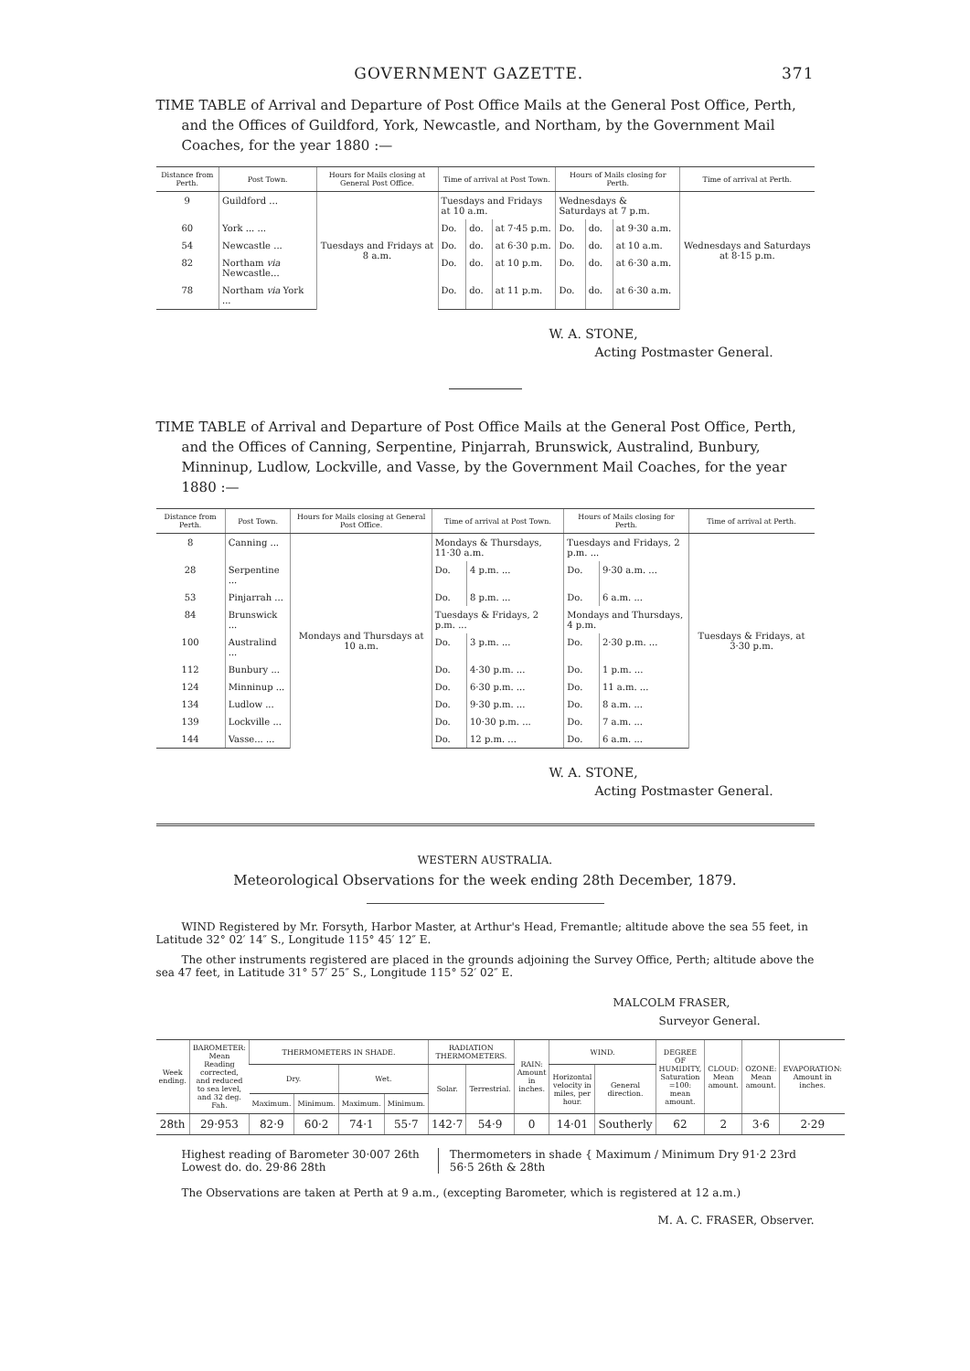GOVERNMENT GAZETTE. 371
TIME TABLE of Arrival and Departure of Post Office Mails at the General Post Office, Perth, and the Offices of Guildford, York, Newcastle, and Northam, by the Government Mail Coaches, for the year 1880 :—
| Distance from Perth. | Post Town. | Hours for Mails closing at General Post Office. | Time of arrival at Post Town. | | | Hours of Mails closing for Perth. | | | Time of arrival at Perth. |
| --- | --- | --- | --- | --- | --- | --- | --- | --- | --- |
| 9 | Guildford ... | Tuesdays and Fridays at 8 a.m. | Tuesdays and Fridays at 10 a.m. | | | Wednesdays & Saturdays at 7 p.m. | | | Wednesdays and Saturdays at 8·15 p.m. |
| 60 | York ... ... | | Do. | do. | at 7·45 p.m. | Do. | do. | at 9·30 a.m. | |
| 54 | Newcastle ... | | Do. | do. | at 6·30 p.m. | Do. | do. | at 10 a.m. | |
| 82 | Northam via Newcastle... | | Do. | do. | at 10 p.m. | Do. | do. | at 6·30 a.m. | |
| 78 | Northam via York ... | | Do. | do. | at 11 p.m. | Do. | do. | at 6·30 a.m. | |
W. A. STONE,
Acting Postmaster General.
TIME TABLE of Arrival and Departure of Post Office Mails at the General Post Office, Perth, and the Offices of Canning, Serpentine, Pinjarrah, Brunswick, Australind, Bunbury, Minninup, Ludlow, Lockville, and Vasse, by the Government Mail Coaches, for the year 1880 :—
| Distance from Perth. | Post Town. | Hours for Mails closing at General Post Office. | Time of arrival at Post Town. | | Hours of Mails closing for Perth. | | Time of arrival at Perth. |
| --- | --- | --- | --- | --- | --- | --- | --- |
| 8 | Canning ... | Mondays and Thursdays at 10 a.m. | Mondays & Thursdays, 11·30 a.m. | | Tuesdays and Fridays, 2 p.m. ... | | Tuesdays & Fridays, at 3·30 p.m. |
| 28 | Serpentine ... | | Do. | 4 p.m. ... | Do. | 9·30 a.m. ... | |
| 53 | Pinjarrah ... | | Do. | 8 p.m. ... | Do. | 6 a.m. ... | |
| 84 | Brunswick ... | | Tuesdays & Fridays, 2 p.m. ... | | Mondays and Thursdays, 4 p.m. | | |
| 100 | Australind ... | | Do. | 3 p.m. ... | Do. | 2·30 p.m. ... | |
| 112 | Bunbury ... | | Do. | 4·30 p.m. ... | Do. | 1 p.m. ... | |
| 124 | Minninup ... | | Do. | 6·30 p.m. ... | Do. | 11 a.m. ... | |
| 134 | Ludlow ... | | Do. | 9·30 p.m. ... | Do. | 8 a.m. ... | |
| 139 | Lockville ... | | Do. | 10·30 p.m. ... | Do. | 7 a.m. ... | |
| 144 | Vasse... ... | | Do. | 12 p.m. ... | Do. | 6 a.m. ... | |
W. A. STONE,
Acting Postmaster General.
WESTERN AUSTRALIA.
Meteorological Observations for the week ending 28th December, 1879.
WIND Registered by Mr. Forsyth, Harbor Master, at Arthur's Head, Fremantle; altitude above the sea 55 feet, in Latitude 32° 02′ 14″ S., Longitude 115° 45′ 12″ E.
The other instruments registered are placed in the grounds adjoining the Survey Office, Perth; altitude above the sea 47 feet, in Latitude 31° 57′ 25″ S., Longitude 115° 52′ 02″ E.
MALCOLM FRASER,
Surveyor General.
| Week ending. | BAROMETER: Mean Reading corrected, and reduced to sea level, and 32 deg. Fah. | THERMOMETERS IN SHADE. | | | | RADIATION THERMOMETERS. | | RAIN: Amount in inches. | WIND. | | DEGREE OF HUMIDITY, Saturation =100: mean amount. | CLOUD: Mean amount. | OZONE: Mean amount. | EVAPORATION: Amount in inches. |
| --- | --- | --- | --- | --- | --- | --- | --- | --- | --- | --- | --- | --- | --- | --- |
| | | Dry. | | Wet. | | Solar. | Terrestrial. | | Horizontal velocity in miles, per hour. | General direction. | | | | |
| | | Maximum. | Minimum. | Maximum. | Minimum. | | | | | | | | | |
| 28th | 29·953 | 82·9 | 60·2 | 74·1 | 55·7 | 142·7 | 54·9 | 0 | 14·01 | Southerly | 62 | 2 | 3·6 | 2·29 |
Highest reading of Barometer 30·007 26th
Lowest do. do. 29·86 28th
Thermometers in shade { Maximum / Minimum Dry 91·2 23rd
56·5 26th & 28th
The Observations are taken at Perth at 9 a.m., (excepting Barometer, which is registered at 12 a.m.)
M. A. C. FRASER, Observer.